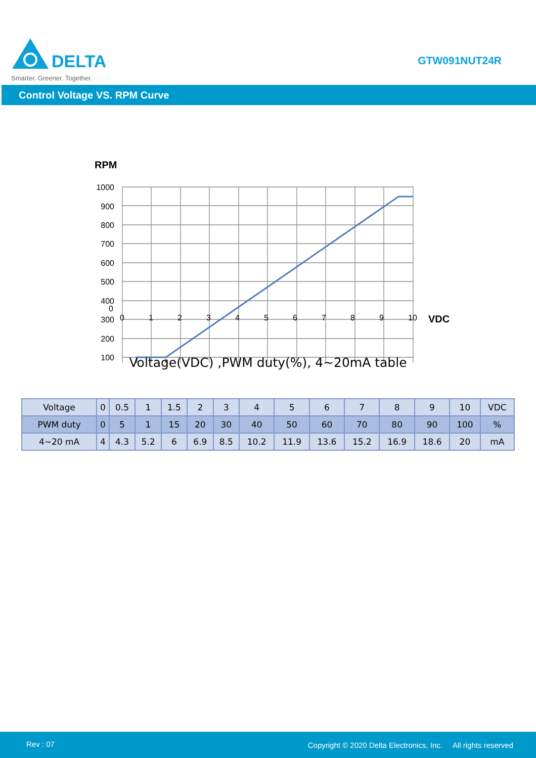DELTA
Smarter. Greener. Together.
GTW091NUT24R
Control Voltage VS. RPM Curve
RPM
1000
900
800
700
600
500
400
300
200
100
0
0123456789 10 VDC
Voltage(VDC) ,PWM duty(%), 4~20mA table
| Voltage | 0 | 0.5 | 1 | 1.5 | 2 | 3 | 4 | 5 | 6 | 7 | 8 | 9 | 10 | VDC |
| PWM duty | 0 | 5 | 1 | 15 | 20 | 30 | 40 | 50 | 60 | 70 | 80 | 90 | 100 | % |
| 4~20 mA | 4 | 4.3 | 5.2 | 6 | 6.9 | 8.5 | 10.2 | 11.9 | 13.6 | 15.2 | 16.9 | 18.6 | 20 | mA |
Rev : 07 Copyright © 2020 Delta Electronics, Inc. All rights reserved